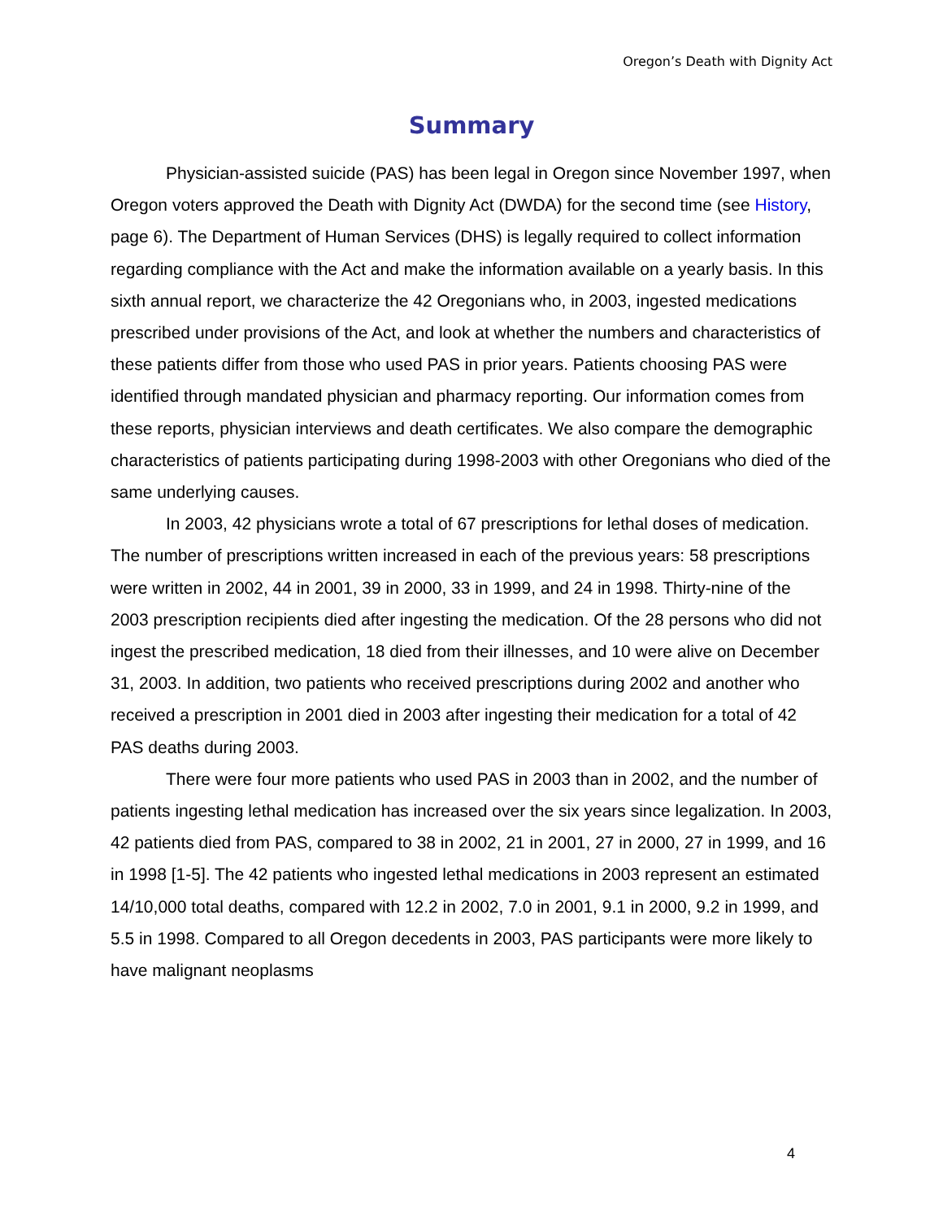Oregon’s Death with Dignity Act
Summary
Physician-assisted suicide (PAS) has been legal in Oregon since November 1997, when Oregon voters approved the Death with Dignity Act (DWDA) for the second time (see History, page 6). The Department of Human Services (DHS) is legally required to collect information regarding compliance with the Act and make the information available on a yearly basis. In this sixth annual report, we characterize the 42 Oregonians who, in 2003, ingested medications prescribed under provisions of the Act, and look at whether the numbers and characteristics of these patients differ from those who used PAS in prior years. Patients choosing PAS were identified through mandated physician and pharmacy reporting. Our information comes from these reports, physician interviews and death certificates. We also compare the demographic characteristics of patients participating during 1998-2003 with other Oregonians who died of the same underlying causes.
In 2003, 42 physicians wrote a total of 67 prescriptions for lethal doses of medication. The number of prescriptions written increased in each of the previous years: 58 prescriptions were written in 2002, 44 in 2001, 39 in 2000, 33 in 1999, and 24 in 1998. Thirty-nine of the 2003 prescription recipients died after ingesting the medication. Of the 28 persons who did not ingest the prescribed medication, 18 died from their illnesses, and 10 were alive on December 31, 2003. In addition, two patients who received prescriptions during 2002 and another who received a prescription in 2001 died in 2003 after ingesting their medication for a total of 42 PAS deaths during 2003.
There were four more patients who used PAS in 2003 than in 2002, and the number of patients ingesting lethal medication has increased over the six years since legalization. In 2003, 42 patients died from PAS, compared to 38 in 2002, 21 in 2001, 27 in 2000, 27 in 1999, and 16 in 1998 [1-5]. The 42 patients who ingested lethal medications in 2003 represent an estimated 14/10,000 total deaths, compared with 12.2 in 2002, 7.0 in 2001, 9.1 in 2000, 9.2 in 1999, and 5.5 in 1998. Compared to all Oregon decedents in 2003, PAS participants were more likely to have malignant neoplasms
4